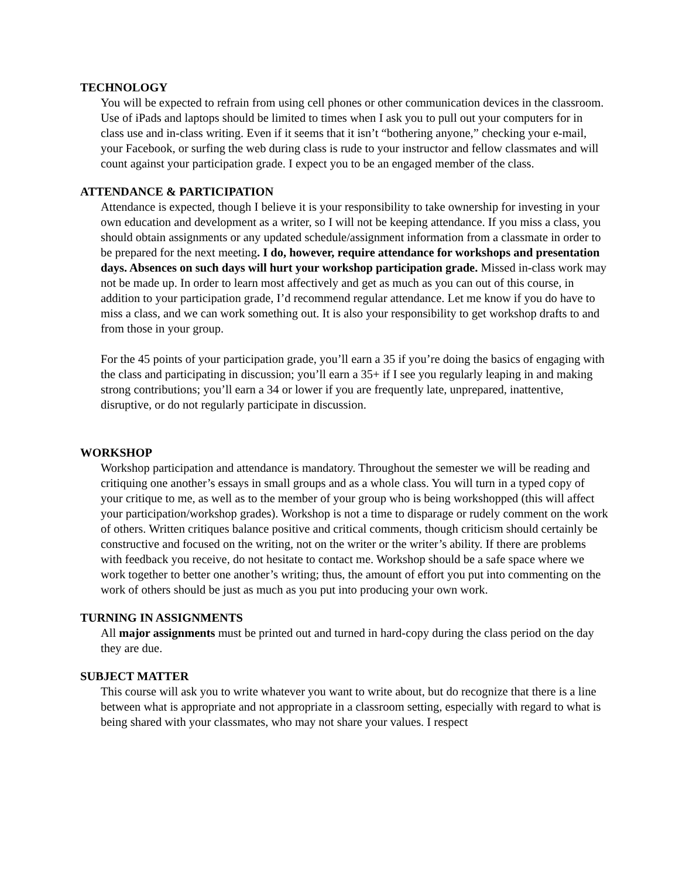TECHNOLOGY
You will be expected to refrain from using cell phones or other communication devices in the classroom. Use of iPads and laptops should be limited to times when I ask you to pull out your computers for in class use and in-class writing. Even if it seems that it isn’t “bothering anyone,” checking your e-mail, your Facebook, or surfing the web during class is rude to your instructor and fellow classmates and will count against your participation grade. I expect you to be an engaged member of the class.
ATTENDANCE & PARTICIPATION
Attendance is expected, though I believe it is your responsibility to take ownership for investing in your own education and development as a writer, so I will not be keeping attendance. If you miss a class, you should obtain assignments or any updated schedule/assignment information from a classmate in order to be prepared for the next meeting. I do, however, require attendance for workshops and presentation days. Absences on such days will hurt your workshop participation grade. Missed in-class work may not be made up. In order to learn most affectively and get as much as you can out of this course, in addition to your participation grade, I’d recommend regular attendance. Let me know if you do have to miss a class, and we can work something out. It is also your responsibility to get workshop drafts to and from those in your group.
For the 45 points of your participation grade, you’ll earn a 35 if you’re doing the basics of engaging with the class and participating in discussion; you’ll earn a 35+ if I see you regularly leaping in and making strong contributions; you’ll earn a 34 or lower if you are frequently late, unprepared, inattentive, disruptive, or do not regularly participate in discussion.
WORKSHOP
Workshop participation and attendance is mandatory. Throughout the semester we will be reading and critiquing one another’s essays in small groups and as a whole class. You will turn in a typed copy of your critique to me, as well as to the member of your group who is being workshopped (this will affect your participation/workshop grades). Workshop is not a time to disparage or rudely comment on the work of others. Written critiques balance positive and critical comments, though criticism should certainly be constructive and focused on the writing, not on the writer or the writer’s ability. If there are problems with feedback you receive, do not hesitate to contact me. Workshop should be a safe space where we work together to better one another’s writing; thus, the amount of effort you put into commenting on the work of others should be just as much as you put into producing your own work.
TURNING IN ASSIGNMENTS
All major assignments must be printed out and turned in hard-copy during the class period on the day they are due.
SUBJECT MATTER
This course will ask you to write whatever you want to write about, but do recognize that there is a line between what is appropriate and not appropriate in a classroom setting, especially with regard to what is being shared with your classmates, who may not share your values. I respect